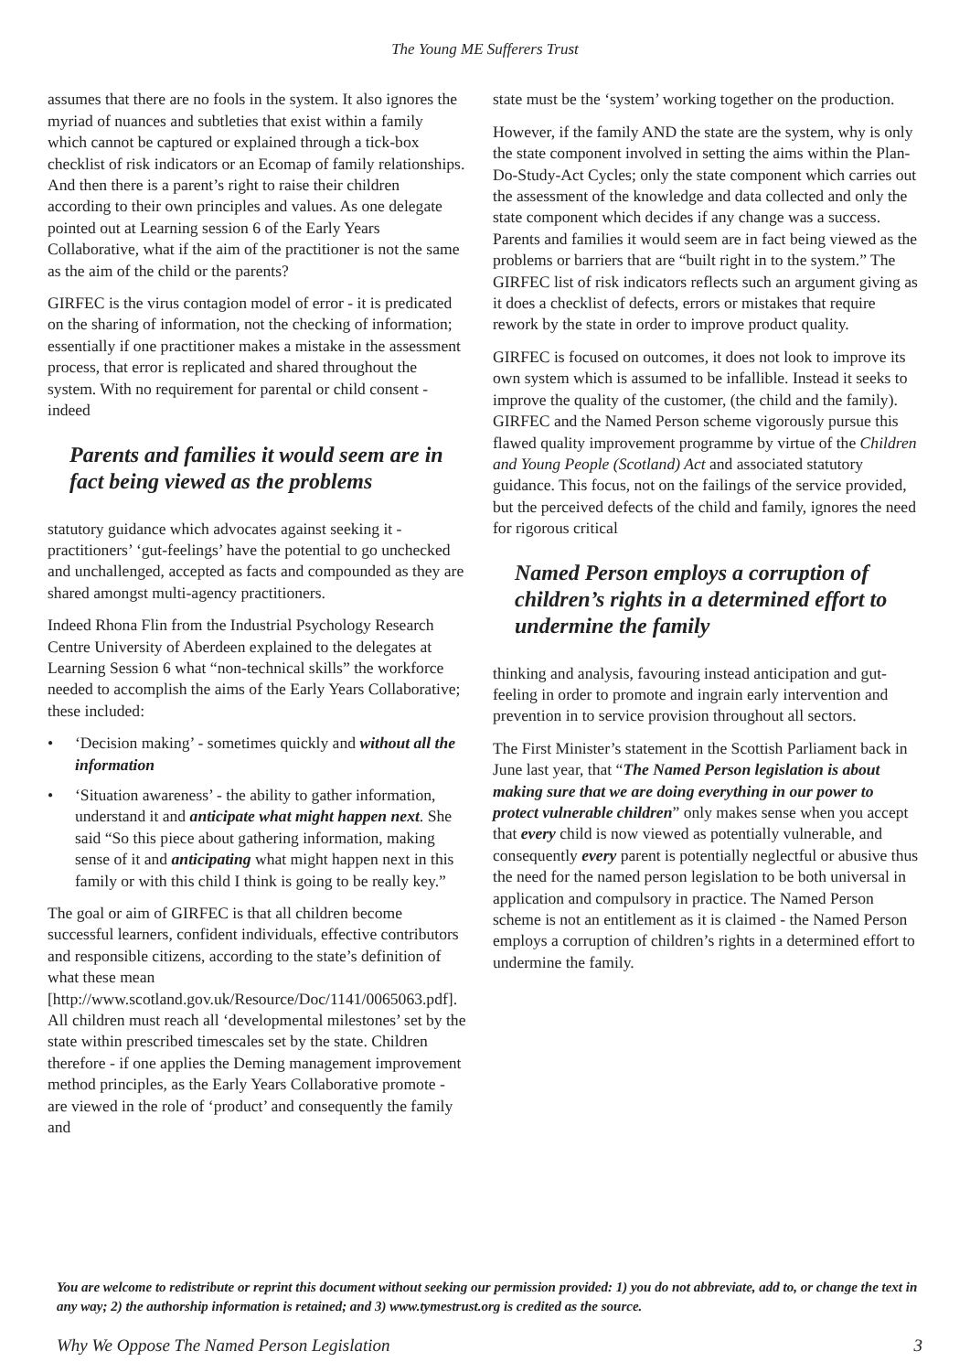The Young ME Sufferers Trust
assumes that there are no fools in the system. It also ignores the myriad of nuances and subtleties that exist within a family which cannot be captured or explained through a tick-box checklist of risk indicators or an Ecomap of family relationships. And then there is a parent’s right to raise their children according to their own principles and values. As one delegate pointed out at Learning session 6 of the Early Years Collaborative, what if the aim of the practitioner is not the same as the aim of the child or the parents?
GIRFEC is the virus contagion model of error - it is predicated on the sharing of information, not the checking of information; essentially if one practitioner makes a mistake in the assessment process, that error is replicated and shared throughout the system. With no requirement for parental or child consent - indeed
Parents and families it would seem are in fact being viewed as the problems
statutory guidance which advocates against seeking it - practitioners’ ‘gut-feelings’ have the potential to go unchecked and unchallenged, accepted as facts and compounded as they are shared amongst multi-agency practitioners.
Indeed Rhona Flin from the Industrial Psychology Research Centre University of Aberdeen explained to the delegates at Learning Session 6 what “non-technical skills” the workforce needed to accomplish the aims of the Early Years Collaborative; these included:
• ‘Decision making’ - sometimes quickly and without all the information
• ‘Situation awareness’ - the ability to gather information, understand it and anticipate what might happen next. She said “So this piece about gathering information, making sense of it and anticipating what might happen next in this family or with this child I think is going to be really key.”
The goal or aim of GIRFEC is that all children become successful learners, confident individuals, effective contributors and responsible citizens, according to the state’s definition of what these mean [http://www.scotland.gov.uk/Resource/Doc/1141/0065063.pdf]. All children must reach all ‘developmental milestones’ set by the state within prescribed timescales set by the state. Children therefore - if one applies the Deming management improvement method principles, as the Early Years Collaborative promote - are viewed in the role of ‘product’ and consequently the family and
state must be the ‘system’ working together on the production.
However, if the family AND the state are the system, why is only the state component involved in setting the aims within the Plan-Do-Study-Act Cycles; only the state component which carries out the assessment of the knowledge and data collected and only the state component which decides if any change was a success. Parents and families it would seem are in fact being viewed as the problems or barriers that are “built right in to the system.” The GIRFEC list of risk indicators reflects such an argument giving as it does a checklist of defects, errors or mistakes that require rework by the state in order to improve product quality.
GIRFEC is focused on outcomes, it does not look to improve its own system which is assumed to be infallible. Instead it seeks to improve the quality of the customer, (the child and the family). GIRFEC and the Named Person scheme vigorously pursue this flawed quality improvement programme by virtue of the Children and Young People (Scotland) Act and associated statutory guidance. This focus, not on the failings of the service provided, but the perceived defects of the child and family, ignores the need for rigorous critical
Named Person employs a corruption of children’s rights in a determined effort to undermine the family
thinking and analysis, favouring instead anticipation and gut-feeling in order to promote and ingrain early intervention and prevention in to service provision throughout all sectors.
The First Minister’s statement in the Scottish Parliament back in June last year, that “The Named Person legislation is about making sure that we are doing everything in our power to protect vulnerable children” only makes sense when you accept that every child is now viewed as potentially vulnerable, and consequently every parent is potentially neglectful or abusive thus the need for the named person legislation to be both universal in application and compulsory in practice. The Named Person scheme is not an entitlement as it is claimed - the Named Person employs a corruption of children’s rights in a determined effort to undermine the family.
You are welcome to redistribute or reprint this document without seeking our permission provided: 1) you do not abbreviate, add to, or change the text in any way; 2) the authorship information is retained; and 3) www.tymestrust.org is credited as the source.
Why We Oppose The Named Person Legislation 3